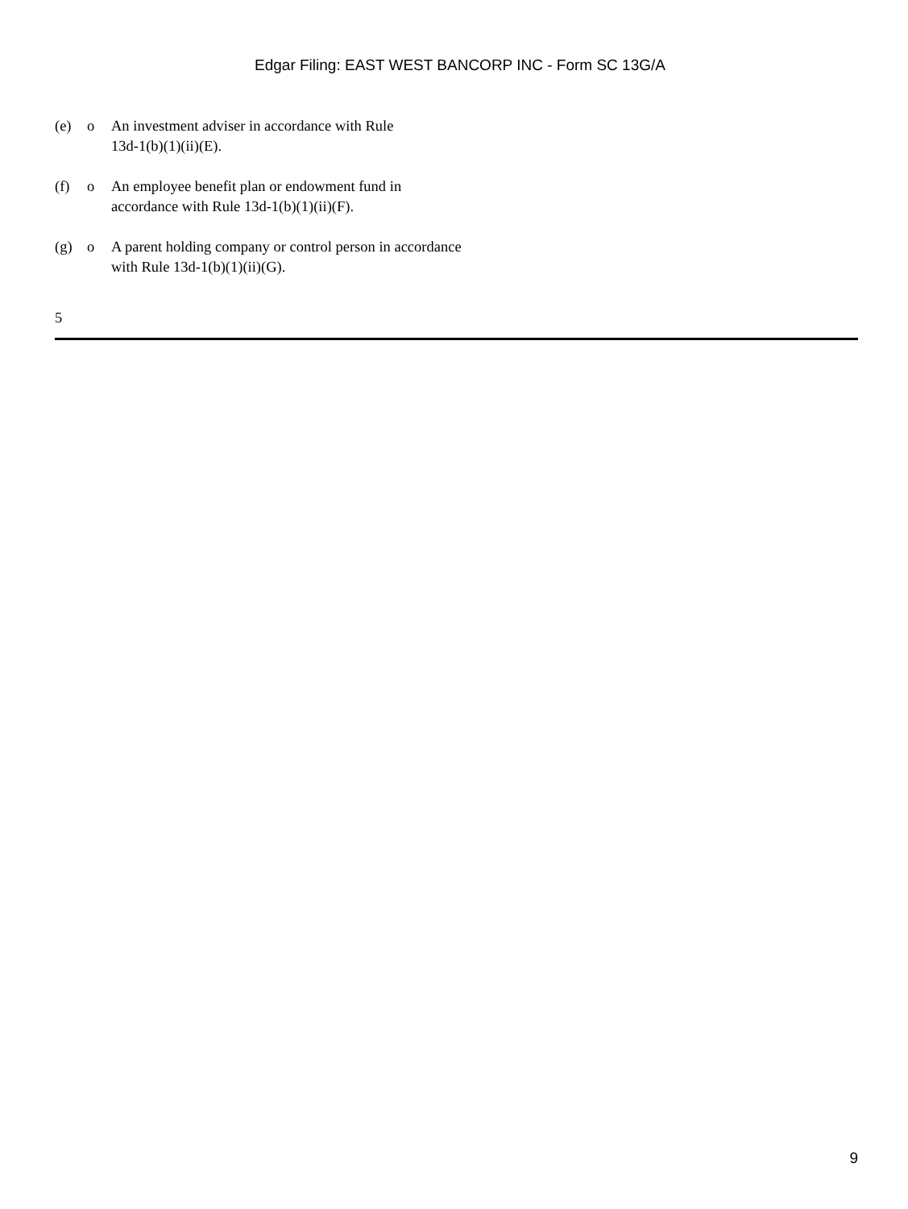Edgar Filing: EAST WEST BANCORP INC - Form SC 13G/A
(e) o An investment adviser in accordance with Rule
13d-1(b)(1)(ii)(E).
(f) o An employee benefit plan or endowment fund in
accordance with Rule 13d-1(b)(1)(ii)(F).
(g) o A parent holding company or control person in accordance
with Rule 13d-1(b)(1)(ii)(G).
5
9